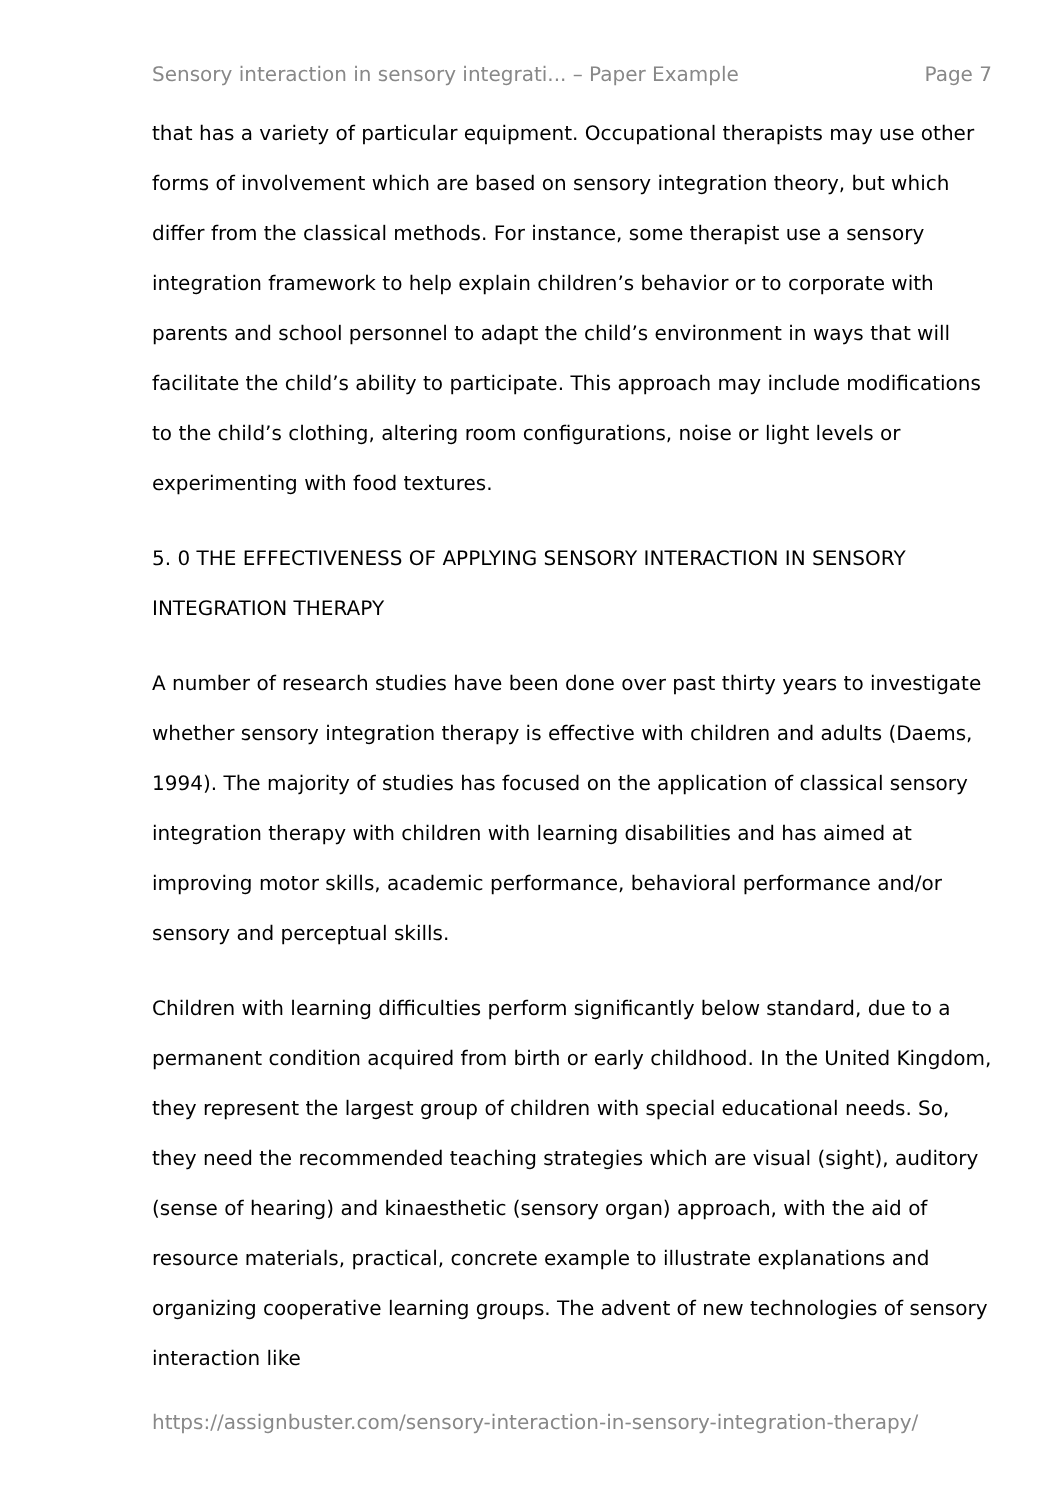Sensory interaction in sensory integrati... – Paper Example Page 7
that has a variety of particular equipment. Occupational therapists may use other forms of involvement which are based on sensory integration theory, but which differ from the classical methods. For instance, some therapist use a sensory integration framework to help explain children’s behavior or to corporate with parents and school personnel to adapt the child’s environment in ways that will facilitate the child’s ability to participate. This approach may include modifications to the child’s clothing, altering room configurations, noise or light levels or experimenting with food textures.
5. 0 THE EFFECTIVENESS OF APPLYING SENSORY INTERACTION IN SENSORY INTEGRATION THERAPY
A number of research studies have been done over past thirty years to investigate whether sensory integration therapy is effective with children and adults (Daems, 1994). The majority of studies has focused on the application of classical sensory integration therapy with children with learning disabilities and has aimed at improving motor skills, academic performance, behavioral performance and/or sensory and perceptual skills.
Children with learning difficulties perform significantly below standard, due to a permanent condition acquired from birth or early childhood. In the United Kingdom, they represent the largest group of children with special educational needs. So, they need the recommended teaching strategies which are visual (sight), auditory (sense of hearing) and kinaesthetic (sensory organ) approach, with the aid of resource materials, practical, concrete example to illustrate explanations and organizing cooperative learning groups. The advent of new technologies of sensory interaction like
https://assignbuster.com/sensory-interaction-in-sensory-integration-therapy/